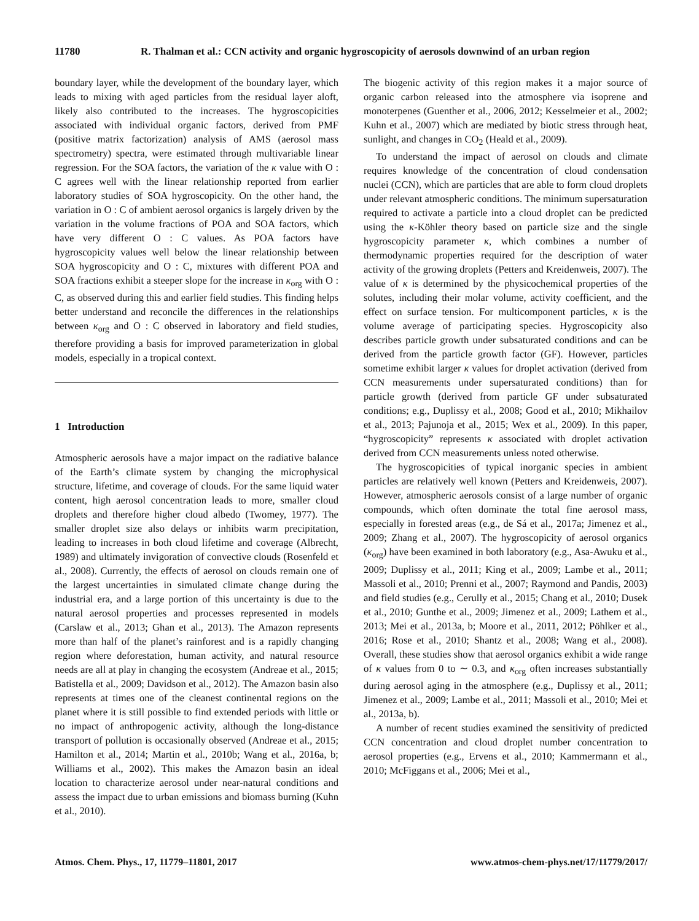11780 R. Thalman et al.: CCN activity and organic hygroscopicity of aerosols downwind of an urban region
boundary layer, while the development of the boundary layer, which leads to mixing with aged particles from the residual layer aloft, likely also contributed to the increases. The hygroscopicities associated with individual organic factors, derived from PMF (positive matrix factorization) analysis of AMS (aerosol mass spectrometry) spectra, were estimated through multivariable linear regression. For the SOA factors, the variation of the κ value with O : C agrees well with the linear relationship reported from earlier laboratory studies of SOA hygroscopicity. On the other hand, the variation in O : C of ambient aerosol organics is largely driven by the variation in the volume fractions of POA and SOA factors, which have very different O : C values. As POA factors have hygroscopicity values well below the linear relationship between SOA hygroscopicity and O : C, mixtures with different POA and SOA fractions exhibit a steeper slope for the increase in κ<sub>org</sub> with O : C, as observed during this and earlier field studies. This finding helps better understand and reconcile the differences in the relationships between κ<sub>org</sub> and O : C observed in laboratory and field studies, therefore providing a basis for improved parameterization in global models, especially in a tropical context.
1 Introduction
Atmospheric aerosols have a major impact on the radiative balance of the Earth’s climate system by changing the microphysical structure, lifetime, and coverage of clouds. For the same liquid water content, high aerosol concentration leads to more, smaller cloud droplets and therefore higher cloud albedo (Twomey, 1977). The smaller droplet size also delays or inhibits warm precipitation, leading to increases in both cloud lifetime and coverage (Albrecht, 1989) and ultimately invigoration of convective clouds (Rosenfeld et al., 2008). Currently, the effects of aerosol on clouds remain one of the largest uncertainties in simulated climate change during the industrial era, and a large portion of this uncertainty is due to the natural aerosol properties and processes represented in models (Carslaw et al., 2013; Ghan et al., 2013). The Amazon represents more than half of the planet’s rainforest and is a rapidly changing region where deforestation, human activity, and natural resource needs are all at play in changing the ecosystem (Andreae et al., 2015; Batistella et al., 2009; Davidson et al., 2012). The Amazon basin also represents at times one of the cleanest continental regions on the planet where it is still possible to find extended periods with little or no impact of anthropogenic activity, although the long-distance transport of pollution is occasionally observed (Andreae et al., 2015; Hamilton et al., 2014; Martin et al., 2010b; Wang et al., 2016a, b; Williams et al., 2002). This makes the Amazon basin an ideal location to characterize aerosol under near-natural conditions and assess the impact due to urban emissions and biomass burning (Kuhn et al., 2010).
The biogenic activity of this region makes it a major source of organic carbon released into the atmosphere via isoprene and monoterpenes (Guenther et al., 2006, 2012; Kesselmeier et al., 2002; Kuhn et al., 2007) which are mediated by biotic stress through heat, sunlight, and changes in CO<sub>2</sub> (Heald et al., 2009).
To understand the impact of aerosol on clouds and climate requires knowledge of the concentration of cloud condensation nuclei (CCN), which are particles that are able to form cloud droplets under relevant atmospheric conditions. The minimum supersaturation required to activate a particle into a cloud droplet can be predicted using the κ-Köhler theory based on particle size and the single hygroscopicity parameter κ, which combines a number of thermodynamic properties required for the description of water activity of the growing droplets (Petters and Kreidenweis, 2007). The value of κ is determined by the physicochemical properties of the solutes, including their molar volume, activity coefficient, and the effect on surface tension. For multicomponent particles, κ is the volume average of participating species. Hygroscopicity also describes particle growth under subsaturated conditions and can be derived from the particle growth factor (GF). However, particles sometime exhibit larger κ values for droplet activation (derived from CCN measurements under supersaturated conditions) than for particle growth (derived from particle GF under subsaturated conditions; e.g., Duplissy et al., 2008; Good et al., 2010; Mikhailov et al., 2013; Pajunoja et al., 2015; Wex et al., 2009). In this paper, “hygroscopicity” represents κ associated with droplet activation derived from CCN measurements unless noted otherwise.
The hygroscopicities of typical inorganic species in ambient particles are relatively well known (Petters and Kreidenweis, 2007). However, atmospheric aerosols consist of a large number of organic compounds, which often dominate the total fine aerosol mass, especially in forested areas (e.g., de Sá et al., 2017a; Jimenez et al., 2009; Zhang et al., 2007). The hygroscopicity of aerosol organics (κ<sub>org</sub>) have been examined in both laboratory (e.g., Asa-Awuku et al., 2009; Duplissy et al., 2011; King et al., 2009; Lambe et al., 2011; Massoli et al., 2010; Prenni et al., 2007; Raymond and Pandis, 2003) and field studies (e.g., Cerully et al., 2015; Chang et al., 2010; Dusek et al., 2010; Gunthe et al., 2009; Jimenez et al., 2009; Lathem et al., 2013; Mei et al., 2013a, b; Moore et al., 2011, 2012; Pöhlker et al., 2016; Rose et al., 2010; Shantz et al., 2008; Wang et al., 2008). Overall, these studies show that aerosol organics exhibit a wide range of κ values from 0 to ∼ 0.3, and κ<sub>org</sub> often increases substantially during aerosol aging in the atmosphere (e.g., Duplissy et al., 2011; Jimenez et al., 2009; Lambe et al., 2011; Massoli et al., 2010; Mei et al., 2013a, b).
A number of recent studies examined the sensitivity of predicted CCN concentration and cloud droplet number concentration to aerosol properties (e.g., Ervens et al., 2010; Kammermann et al., 2010; McFiggans et al., 2006; Mei et al.,
Atmos. Chem. Phys., 17, 11779–11801, 2017 www.atmos-chem-phys.net/17/11779/2017/